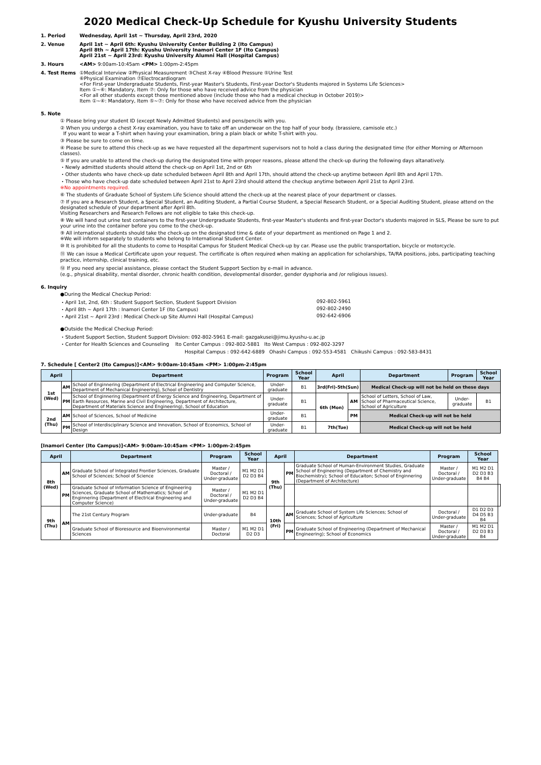2020 Medical Check-Up Schedule for Kyushu University Students
1. Period Wednesday, April 1st ~ Thursday, April 23rd, 2020
2. Venue April 1st ~ April 6th: Kyushu University Center Building 2 (Ito Campus)
April 8th ~ April 17th: Kyushu University Inamori Center 1F (Ito Campus)
April 21st ~ April 23rd: Kyushu University Alumni Hall (Hospital Campus)
3. Hours <AM> 9:00am-10:45am <PM> 1:00pm-2:45pm
4. Test Items ①Medical Interview ②Physical Measurement ③Chest X-ray ④Blood Pressure ⑤Urine Test
⑥Physical Examination ⑦Electrocardiogram
<For First-year Undergraduate Students, First-year Master's Students, First-year Doctor's Students majored in Systems Life Sciences>
Item ①~⑥: Mandatory, Item ⑦: Only for those who have received advice from the physician
<For all other students except those mentioned above (include those who had a medical checkup in October 2019)>
Item ①~④: Mandatory, Item ⑤~⑦: Only for those who have received advice from the physician
5. Note
① Please bring your student ID (except Newly Admitted Students) and pens/pencils with you.
② When you undergo a chest X-ray examination, you have to take off an underwear on the top half of your body. (brassiere, camisole etc.)
If you want to wear a T-shirt when having your examination, bring a plain black or white T-shirt with you.
③ Please be sure to come on time.
④ Please be sure to attend this check-up as we have requested all the department supervisors not to hold a class during the designated time (for either Morning or Afternoon classes).
⑤ If you are unable to attend the check-up during the designated time with proper reasons, please attend the check-up during the following days altanatively.
・Newly admitted students should attend the check-up on April 1st, 2nd or 6th
・Other students who have check-up date scheduled between April 8th and April 17th, should attend the check-up anytime between April 8th and April 17th.
・Those who have check-up date scheduled between April 21st to April 23rd should attend the checkup anytime between April 21st to April 23rd.
※No appointments required.
⑥ The students of Graduate School of System Life Science should attend the check-up at the nearest place of your department or classes.
⑦ If you are a Research Student, a Special Student, an Auditing Student, a Partial Course Student, a Special Research Student, or a Special Auditing Student, please attend on the designated schedule of your department after April 8th.
Visiting Researchers and Research Fellows are not eligible to take this check-up.
⑧ We will hand out urine test containers to the first-year Undergraduate Students, first-year Master's students and first-year Doctor's students majored in SLS, Please be sure to put your urine into the container before you come to the check-up.
⑨ All international students should take the check-up on the designated time & date of your department as mentioned on Page 1 and 2.
※We will inform separately to students who belong to International Student Center.
⑩ It is prohibited for all the students to come to Hospital Campus for Student Medical Check-up by car. Please use the public transportation, bicycle or motorcycle.
⑪ We can issue a Medical Certificate upon your request. The certificate is often required when making an application for scholarships, TA/RA positions, jobs, participating teaching practice, internship, clinical training, etc.
⑫ If you need any special assistance, please contact the Student Support Section by e-mail in advance.
(e.g., physical disability, mental disorder, chronic health condition, developmental disorder, gender dysphoria and /or religious issues).
6. Inquiry
●During the Medical Checkup Period:
・April 1st, 2nd, 6th : Student Support Section, Student Support Division 092-802-5961
・April 8th ~ April 17th : Inamori Center 1F (Ito Campus) 092-802-2490
・April 21st ~ April 23rd : Medical Check-up Site Alumni Hall (Hospital Campus) 092-642-6906
●Outside the Medical Checkup Period:
・Student Support Section, Student Support Division: 092-802-5961 E-mail: gazgakusei@jimu.kyushu-u.ac.jp
・Center for Health Sciences and Counseling Ito Center Campus : 092-802-5881 Ito West Campus : 092-802-3297
Hospital Campus : 092-642-6889 Ohashi Campus : 092-553-4581 Chikushi Campus : 092-583-8431
7. Schedule [ Center2 (Ito Campus)]<AM> 9:00am-10:45am <PM> 1:00pm-2:45pm
| April | | Department | Program | School Year | April | | Department | Program | School Year |
| --- | --- | --- | --- | --- | --- | --- | --- | --- | --- |
| 1st (Wed) | AM | School of Enginnering (Department of Electrical Engineering and Computer Science, Department of Mechanical Engineering), School of Dentistry | Under-graduate | B1 | 3rd(Fri)-5th(Sun) | | Medical Check-up will not be held on these days | | |
| | PM | School of Enginnering (Department of Energy Science and Engineering, Department of Earth Resources, Marine and Civil Engineering, Department of Architecture, Department of Materials Science and Engineering), School of Education | Under-graduate | B1 | 6th (Mon) | AM | School of Letters, School of Law, School of Pharmaceutical Science, School of Agriculture | Under-graduate | B1 |
| 2nd (Thu) | AM | School of Sciences, School of Medicine | Under-graduate | B1 | | PM | Medical Check-up will not be held | | |
| | PM | School of Interdisciplinary Science and Innovation, School of Economics, School of Design | Under-graduate | B1 | 7th(Tue) | | Medical Check-up will not be held | | |
[Inamori Center (Ito Campus)]<AM> 9:00am-10:45am <PM> 1:00pm-2:45pm
| April | | Department | Program | School Year | April | | Department | Program | School Year | |
| --- | --- | --- | --- | --- | --- | --- | --- | --- | --- | --- |
| 8th (Wed) | AM | Graduate School of Integrated Frontier Sciences, Graduate School of Sciences; School of Science | Master / Doctoral / Under-graduate | M1 M2 D1 D2 D3 B4 | 9th (Thu) | PM | Graduate School of Human-Environment Studies, Graduate School of Engineering (Department of Chemistry and Biochemistry); School of Educaiton; School of Enginnering (Department of Architecture) | Master / Doctoral / Under-graduate | M1 M2 D1 D2 D3 B3 B4 B4 | |
| | PM | Graduate School of Information Science of Engineering Sciences, Graduate School of Mathematics; School of Enginnering (Department of Electrical Engineering and Computer Science) | Master / Doctoral / Under-graduate | M1 M2 D1 D2 D3 B4 | | | | | | |
| 9th (Thu) | AM | The 21st Century Program | Under-graduate | B4 | 10th (Fri) | AM | Graduate School of System Life Sciences; School of Sciences; School of Agriculture | Doctoral / Under-graduate | D1 D2 D3 D4 D5 B3 B4 | |
| | | Graduate School of Bioresource and Bioenvironmental Sciences | Master / Doctoral | M1 M2 D1 D2 D3 | | PM | Graduate School of Engineering (Department of Mechanical Engineering); School of Economics | Master / Doctoral / Under-graduate | M1 M2 D1 D2 D3 B3 B4 | |